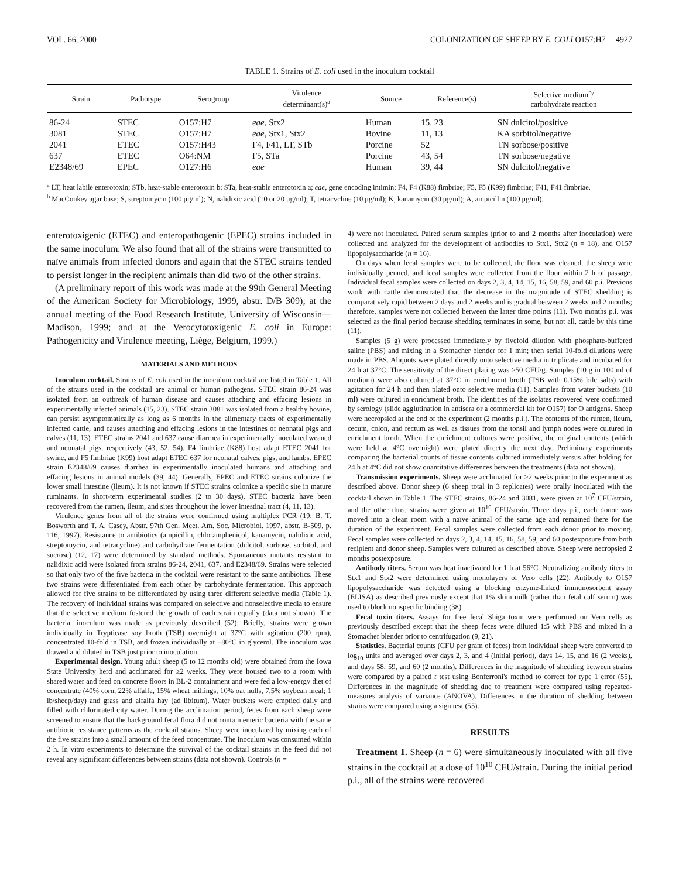VOL. 66, 2000 COLONIZATION OF SHEEP BY E. COLI O157:H7 4927
TABLE 1. Strains of E. coli used in the inoculum cocktail
| Strain | Pathotype | Serogroup | Virulence determinant(s)<sup>a</sup> | Source | Reference(s) | Selective medium<sup>b</sup>/ carbohydrate reaction |
| --- | --- | --- | --- | --- | --- | --- |
| 86-24 | STEC | O157:H7 | eae , Stx2 | Human | 15, 23 | SN dulcitol/positive |
| 3081 | STEC | O157:H7 | eae , Stx1, Stx2 | Bovine | 11, 13 | KA sorbitol/negative |
| 2041 | ETEC | O157:H43 | F4, F41, LT, STb | Porcine | 52 | TN sorbose/positive |
| 637 | ETEC | O64:NM | F5, STa | Porcine | 43, 54 | TN sorbose/negative |
| E2348/69 | EPEC | O127:H6 | eae | Human | 39, 44 | SN dulcitol/negative |
<sup>a</sup> LT, heat labile enterotoxin; STb, heat-stable enterotoxin b; STa, heat-stable enterotoxin a; eae, gene encoding intimin; F4, F4 (K88) fimbriae; F5, F5 (K99) fimbriae; F41, F41 fimbriae.
<sup>b</sup> MacConkey agar base; S, streptomycin (100 μg/ml); N, nalidixic acid (10 or 20 μg/ml); T, tetracycline (10 μg/ml); K, kanamycin (30 μg/ml); A, ampicillin (100 μg/ml).
enterotoxigenic (ETEC) and enteropathogenic (EPEC) strains included in the same inoculum. We also found that all of the strains were transmitted to naïve animals from infected donors and again that the STEC strains tended to persist longer in the recipient animals than did two of the other strains.
(A preliminary report of this work was made at the 99th General Meeting of the American Society for Microbiology, 1999, abstr. D/B 309); at the annual meeting of the Food Research Institute, University of Wisconsin—Madison, 1999; and at the Verocytotoxigenic E. coli in Europe: Pathogenicity and Virulence meeting, Liège, Belgium, 1999.)
MATERIALS AND METHODS
Inoculum cocktail. Strains of E. coli used in the inoculum cocktail are listed in Table 1. All of the strains used in the cocktail are animal or human pathogens. STEC strain 86-24 was isolated from an outbreak of human disease and causes attaching and effacing lesions in experimentally infected animals (15, 23). STEC strain 3081 was isolated from a healthy bovine, can persist asymptomatically as long as 6 months in the alimentary tracts of experimentally infected cattle, and causes attaching and effacing lesions in the intestines of neonatal pigs and calves (11, 13). ETEC strains 2041 and 637 cause diarrhea in experimentally inoculated weaned and neonatal pigs, respectively (43, 52, 54). F4 fimbriae (K88) host adapt ETEC 2041 for swine, and F5 fimbriae (K99) host adapt ETEC 637 for neonatal calves, pigs, and lambs. EPEC strain E2348/69 causes diarrhea in experimentally inoculated humans and attaching and effacing lesions in animal models (39, 44). Generally, EPEC and ETEC strains colonize the lower small intestine (ileum). It is not known if STEC strains colonize a specific site in mature ruminants. In short-term experimental studies (2 to 30 days), STEC bacteria have been recovered from the rumen, ileum, and sites throughout the lower intestinal tract (4, 11, 13).
Virulence genes from all of the strains were confirmed using multiplex PCR (19; B. T. Bosworth and T. A. Casey, Abstr. 97th Gen. Meet. Am. Soc. Microbiol. 1997, abstr. B-509, p. 116, 1997). Resistance to antibiotics (ampicillin, chloramphenicol, kanamycin, nalidixic acid, streptomycin, and tetracycline) and carbohydrate fermentation (dulcitol, sorbose, sorbitol, and sucrose) (12, 17) were determined by standard methods. Spontaneous mutants resistant to nalidixic acid were isolated from strains 86-24, 2041, 637, and E2348/69. Strains were selected so that only two of the five bacteria in the cocktail were resistant to the same antibiotics. These two strains were differentiated from each other by carbohydrate fermentation. This approach allowed for five strains to be differentiated by using three different selective media (Table 1). The recovery of individual strains was compared on selective and nonselective media to ensure that the selective medium fostered the growth of each strain equally (data not shown). The bacterial inoculum was made as previously described (52). Briefly, strains were grown individually in Trypticase soy broth (TSB) overnight at 37°C with agitation (200 rpm), concentrated 10-fold in TSB, and frozen individually at −80°C in glycerol. The inoculum was thawed and diluted in TSB just prior to inoculation.
Experimental design. Young adult sheep (5 to 12 months old) were obtained from the Iowa State University herd and acclimated for ≥2 weeks. They were housed two to a room with shared water and feed on concrete floors in BL-2 containment and were fed a low-energy diet of concentrate (40% corn, 22% alfalfa, 15% wheat millings, 10% oat hulls, 7.5% soybean meal; 1 lb/sheep/day) and grass and alfalfa hay (ad libitum). Water buckets were emptied daily and filled with chlorinated city water. During the acclimation period, feces from each sheep were screened to ensure that the background fecal flora did not contain enteric bacteria with the same antibiotic resistance patterns as the cocktail strains. Sheep were inoculated by mixing each of the five strains into a small amount of the feed concentrate. The inoculum was consumed within 2 h. In vitro experiments to determine the survival of the cocktail strains in the feed did not reveal any significant differences between strains (data not shown). Controls (n =
4) were not inoculated. Paired serum samples (prior to and 2 months after inoculation) were collected and analyzed for the development of antibodies to Stx1, Stx2 (n = 18), and O157 lipopolysaccharide (n = 16).
On days when fecal samples were to be collected, the floor was cleaned, the sheep were individually penned, and fecal samples were collected from the floor within 2 h of passage. Individual fecal samples were collected on days 2, 3, 4, 14, 15, 16, 58, 59, and 60 p.i. Previous work with cattle demonstrated that the decrease in the magnitude of STEC shedding is comparatively rapid between 2 days and 2 weeks and is gradual between 2 weeks and 2 months; therefore, samples were not collected between the latter time points (11). Two months p.i. was selected as the final period because shedding terminates in some, but not all, cattle by this time (11).
Samples (5 g) were processed immediately by fivefold dilution with phosphate-buffered saline (PBS) and mixing in a Stomacher blender for 1 min; then serial 10-fold dilutions were made in PBS. Aliquots were plated directly onto selective media in triplicate and incubated for 24 h at 37°C. The sensitivity of the direct plating was ≥50 CFU/g. Samples (10 g in 100 ml of medium) were also cultured at 37°C in enrichment broth (TSB with 0.15% bile salts) with agitation for 24 h and then plated onto selective media (11). Samples from water buckets (10 ml) were cultured in enrichment broth. The identities of the isolates recovered were confirmed by serology (slide agglutination in antisera or a commercial kit for O157) for O antigens. Sheep were necropsied at the end of the experiment (2 months p.i.). The contents of the rumen, ileum, cecum, colon, and rectum as well as tissues from the tonsil and lymph nodes were cultured in enrichment broth. When the enrichment cultures were positive, the original contents (which were held at 4°C overnight) were plated directly the next day. Preliminary experiments comparing the bacterial counts of tissue contents cultured immediately versus after holding for 24 h at 4°C did not show quantitative differences between the treatments (data not shown).
Transmission experiments. Sheep were acclimated for ≥2 weeks prior to the experiment as described above. Donor sheep (6 sheep total in 3 replicates) were orally inoculated with the cocktail shown in Table 1. The STEC strains, 86-24 and 3081, were given at 10<sup>7</sup> CFU/strain, and the other three strains were given at 10<sup>10</sup> CFU/strain. Three days p.i., each donor was moved into a clean room with a naïve animal of the same age and remained there for the duration of the experiment. Fecal samples were collected from each donor prior to moving. Fecal samples were collected on days 2, 3, 4, 14, 15, 16, 58, 59, and 60 postexposure from both recipient and donor sheep. Samples were cultured as described above. Sheep were necropsied 2 months postexposure.
Antibody titers. Serum was heat inactivated for 1 h at 56°C. Neutralizing antibody titers to Stx1 and Stx2 were determined using monolayers of Vero cells (22). Antibody to O157 lipopolysaccharide was detected using a blocking enzyme-linked immunosorbent assay (ELISA) as described previously except that 1% skim milk (rather than fetal calf serum) was used to block nonspecific binding (38).
Fecal toxin titers. Assays for free fecal Shiga toxin were performed on Vero cells as previously described except that the sheep feces were diluted 1:5 with PBS and mixed in a Stomacher blender prior to centrifugation (9, 21).
Statistics. Bacterial counts (CFU per gram of feces) from individual sheep were converted to log<sub>10</sub> units and averaged over days 2, 3, and 4 (initial period), days 14, 15, and 16 (2 weeks), and days 58, 59, and 60 (2 months). Differences in the magnitude of shedding between strains were compared by a paired t test using Bonferroni's method to correct for type 1 error (55). Differences in the magnitude of shedding due to treatment were compared using repeated-measures analysis of variance (ANOVA). Differences in the duration of shedding between strains were compared using a sign test (55).
RESULTS
Treatment 1. Sheep (n = 6) were simultaneously inoculated with all five strains in the cocktail at a dose of 10<sup>10</sup> CFU/strain. During the initial period p.i., all of the strains were recovered